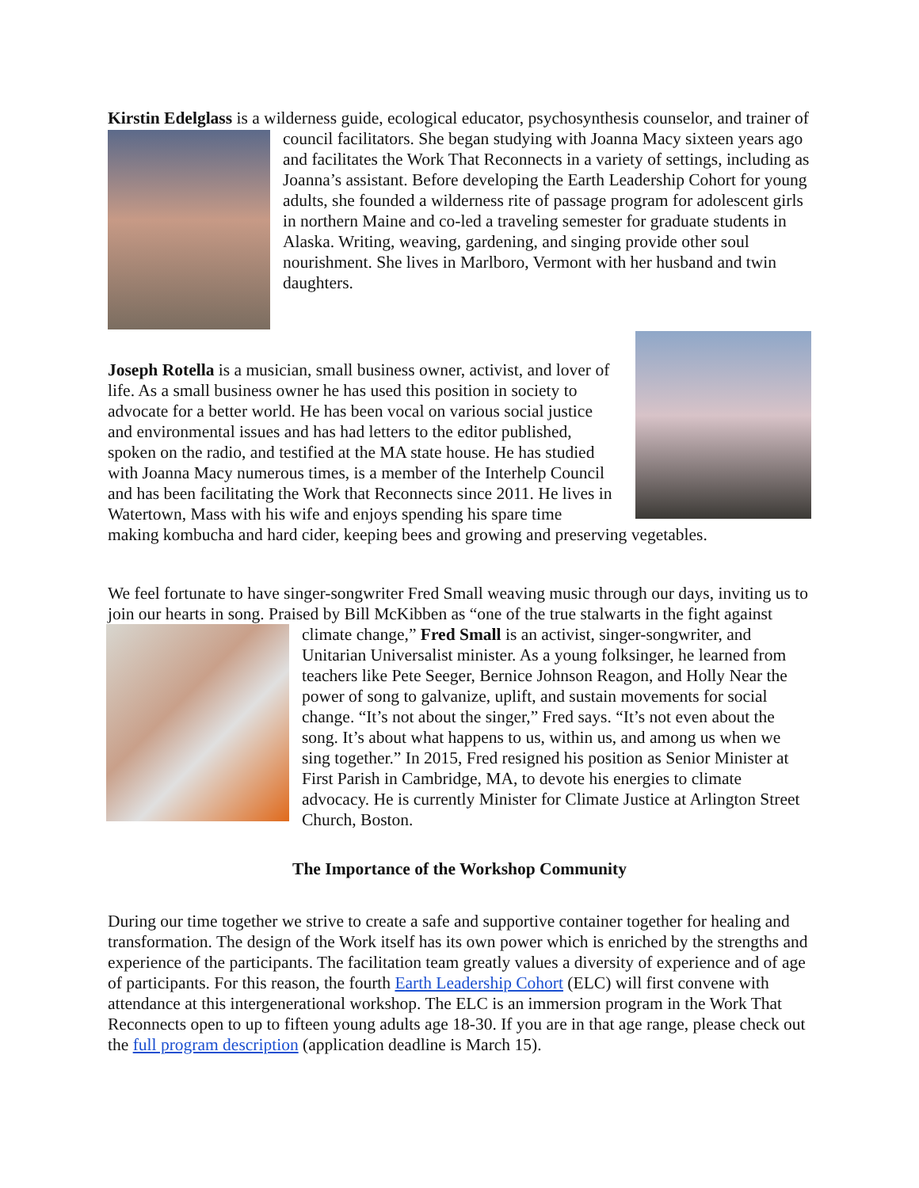Kirstin Edelglass is a wilderness guide, ecological educator, psychosynthesis counselor, and trainer of council facilitators. She began studying with Joanna Macy sixteen years ago and facilitates the Work That Reconnects in a variety of settings, including as Joanna’s assistant. Before developing the Earth Leadership Cohort for young adults, she founded a wilderness rite of passage program for adolescent girls in northern Maine and co-led a traveling semester for graduate students in Alaska. Writing, weaving, gardening, and singing provide other soul nourishment. She lives in Marlboro, Vermont with her husband and twin daughters.
Joseph Rotella is a musician, small business owner, activist, and lover of life. As a small business owner he has used this position in society to advocate for a better world. He has been vocal on various social justice and environmental issues and has had letters to the editor published, spoken on the radio, and testified at the MA state house. He has studied with Joanna Macy numerous times, is a member of the Interhelp Council and has been facilitating the Work that Reconnects since 2011. He lives in Watertown, Mass with his wife and enjoys spending his spare time making kombucha and hard cider, keeping bees and growing and preserving vegetables.
We feel fortunate to have singer-songwriter Fred Small weaving music through our days, inviting us to join our hearts in song. Praised by Bill McKibben as “one of the true stalwarts in the fight against climate change,” Fred Small is an activist, singer-songwriter, and Unitarian Universalist minister. As a young folksinger, he learned from teachers like Pete Seeger, Bernice Johnson Reagon, and Holly Near the power of song to galvanize, uplift, and sustain movements for social change. “It’s not about the singer,” Fred says. “It’s not even about the song. It’s about what happens to us, within us, and among us when we sing together.” In 2015, Fred resigned his position as Senior Minister at First Parish in Cambridge, MA, to devote his energies to climate advocacy. He is currently Minister for Climate Justice at Arlington Street Church, Boston.
The Importance of the Workshop Community
During our time together we strive to create a safe and supportive container together for healing and transformation. The design of the Work itself has its own power which is enriched by the strengths and experience of the participants. The facilitation team greatly values a diversity of experience and of age of participants. For this reason, the fourth Earth Leadership Cohort (ELC) will first convene with attendance at this intergenerational workshop. The ELC is an immersion program in the Work That Reconnects open to up to fifteen young adults age 18-30. If you are in that age range, please check out the full program description (application deadline is March 15).